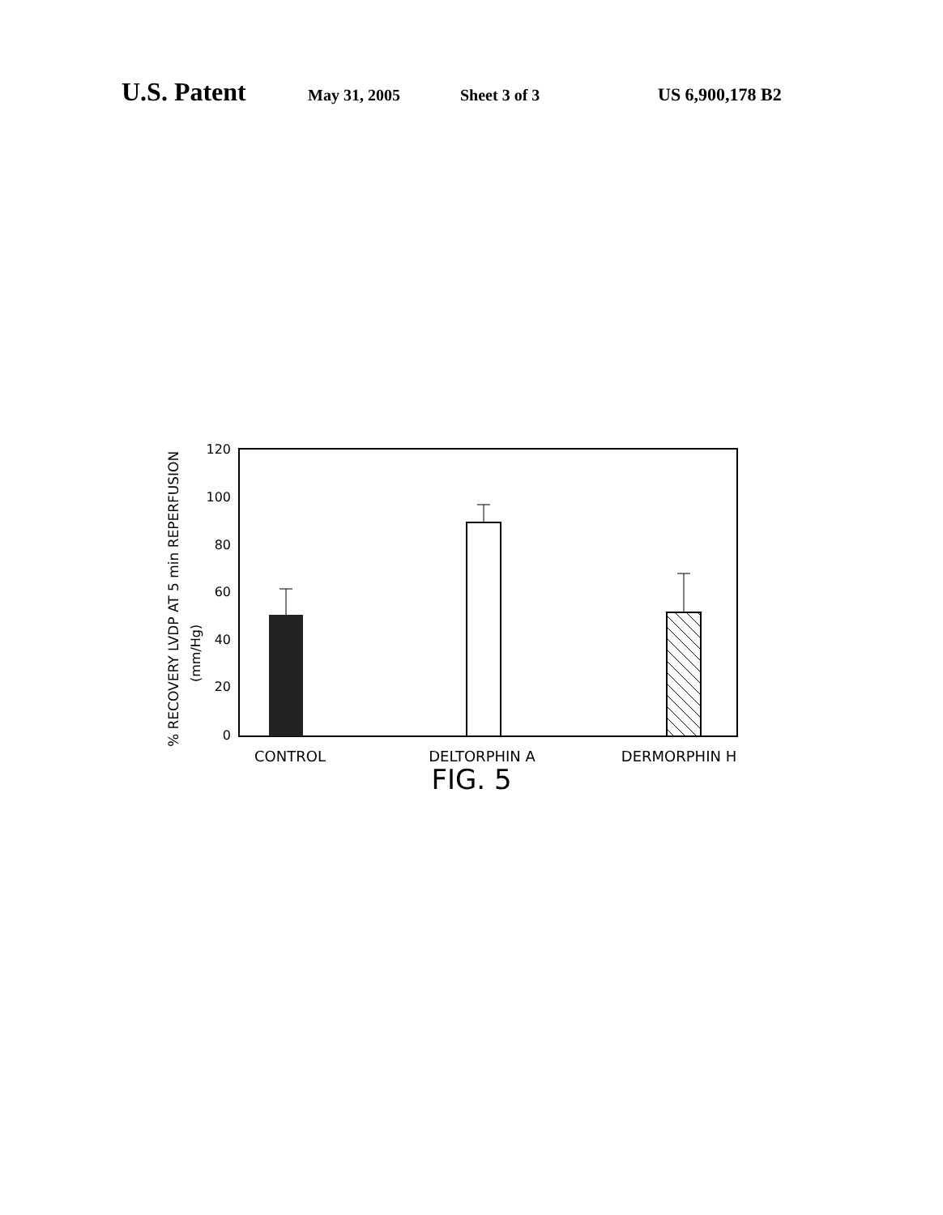U.S. Patent May 31, 2005 Sheet 3 of 3 US 6,900,178 B2
% RECOVERY LVDP AT 5 min REPERFUSION
(mm/Hg)
120
100
80
60
40
20
0
CONTROL
DELTORPHIN A
DERMORPHIN H
FIG. 5